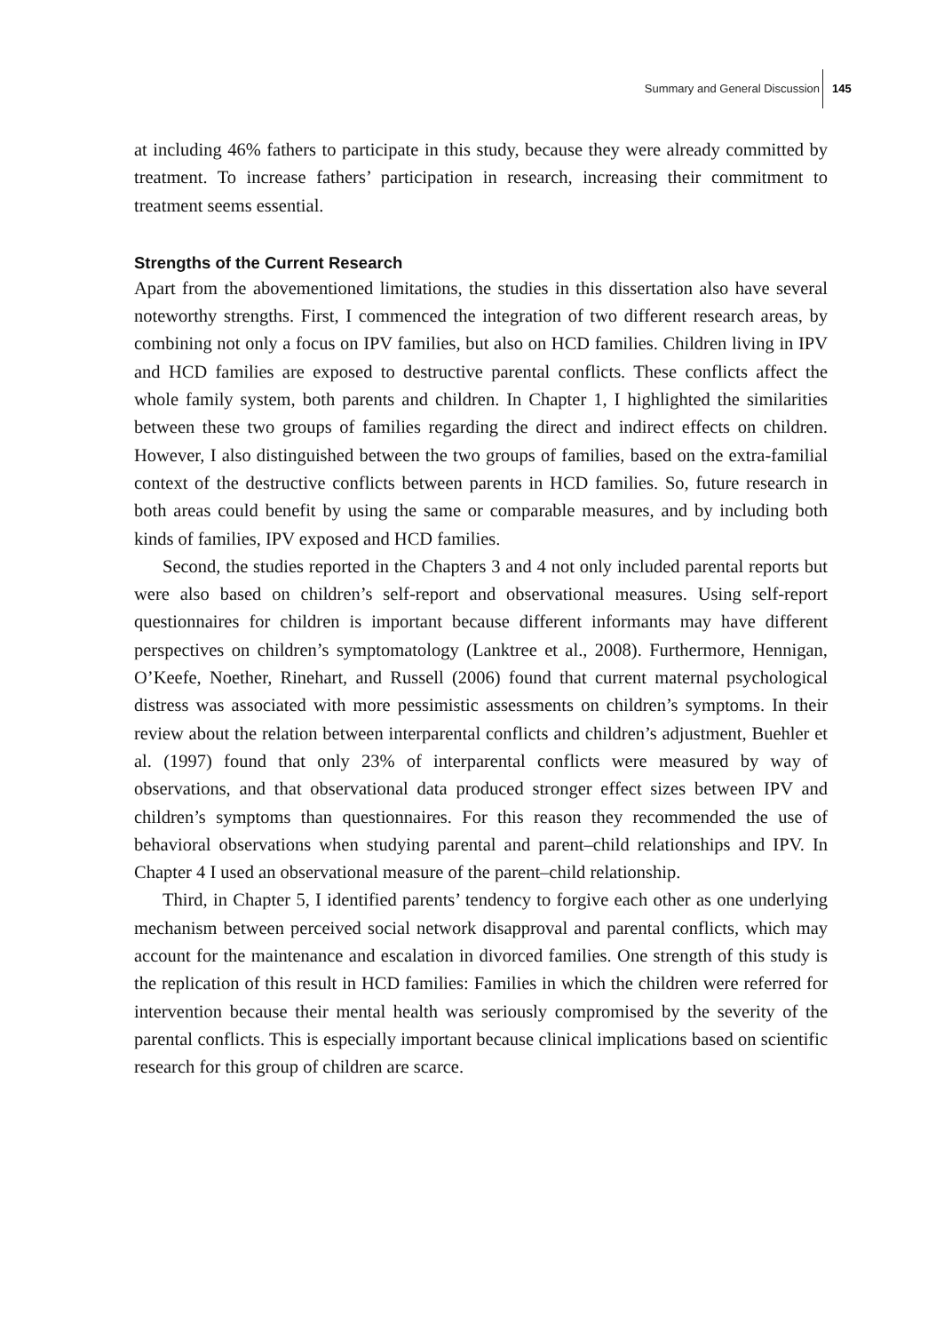Summary and General Discussion 145
at including 46% fathers to participate in this study, because they were already committed by treatment. To increase fathers’ participation in research, increasing their commitment to treatment seems essential.
Strengths of the Current Research
Apart from the abovementioned limitations, the studies in this dissertation also have several noteworthy strengths. First, I commenced the integration of two different research areas, by combining not only a focus on IPV families, but also on HCD families. Children living in IPV and HCD families are exposed to destructive parental conflicts. These conflicts affect the whole family system, both parents and children. In Chapter 1, I highlighted the similarities between these two groups of families regarding the direct and indirect effects on children. However, I also distinguished between the two groups of families, based on the extra-familial context of the destructive conflicts between parents in HCD families. So, future research in both areas could benefit by using the same or comparable measures, and by including both kinds of families, IPV exposed and HCD families.
Second, the studies reported in the Chapters 3 and 4 not only included parental reports but were also based on children’s self-report and observational measures. Using self-report questionnaires for children is important because different informants may have different perspectives on children’s symptomatology (Lanktree et al., 2008). Furthermore, Hennigan, O’Keefe, Noether, Rinehart, and Russell (2006) found that current maternal psychological distress was associated with more pessimistic assessments on children’s symptoms. In their review about the relation between interparental conflicts and children’s adjustment, Buehler et al. (1997) found that only 23% of interparental conflicts were measured by way of observations, and that observational data produced stronger effect sizes between IPV and children’s symptoms than questionnaires. For this reason they recommended the use of behavioral observations when studying parental and parent–child relationships and IPV. In Chapter 4 I used an observational measure of the parent–child relationship.
Third, in Chapter 5, I identified parents’ tendency to forgive each other as one underlying mechanism between perceived social network disapproval and parental conflicts, which may account for the maintenance and escalation in divorced families. One strength of this study is the replication of this result in HCD families: Families in which the children were referred for intervention because their mental health was seriously compromised by the severity of the parental conflicts. This is especially important because clinical implications based on scientific research for this group of children are scarce.